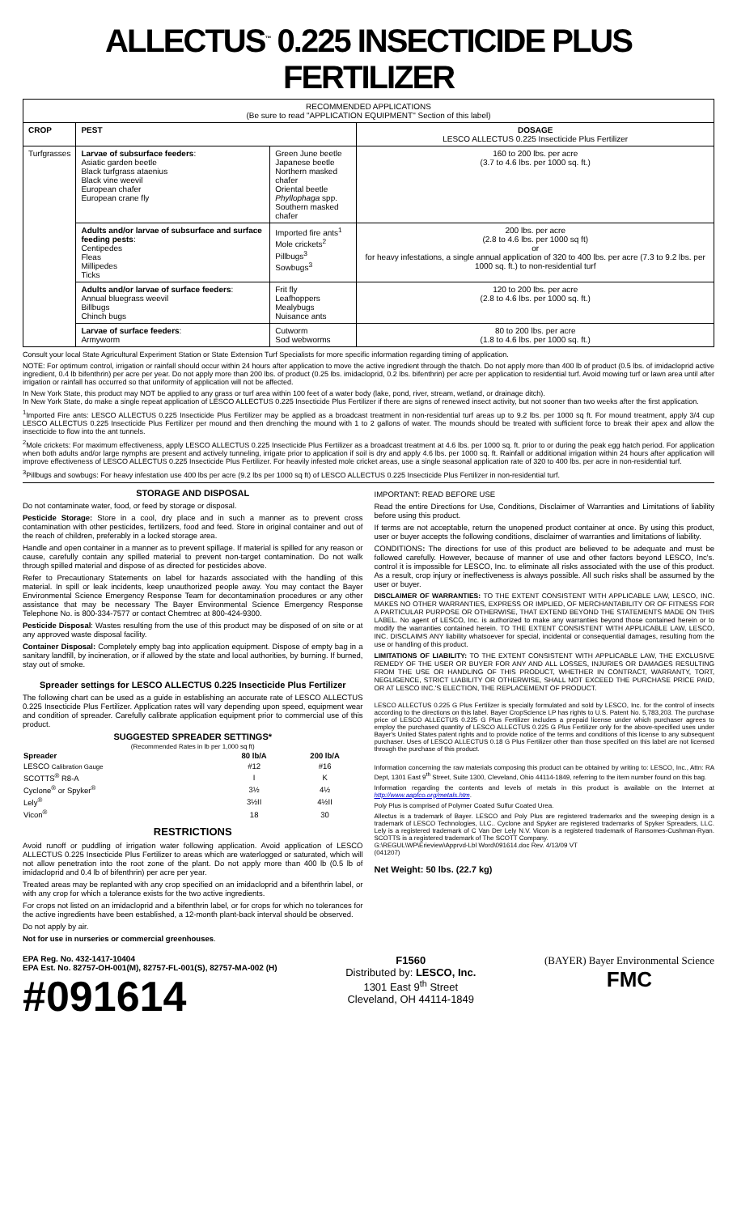ALLECTUS<sup>™</sup> 0.225 INSECTICIDE PLUS FERTILIZER
| RECOMMENDED APPLICATIONS (Be sure to read "APPLICATION EQUIPMENT" Section of this label) | | | |
| CROP | PEST | | DOSAGE LESCO ALLECTUS 0.225 Insecticide Plus Fertilizer |
| Turfgrasses | Larvae of subsurface feeders : Asiatic garden beetle Black turfgrass ataenius Black vine weevil European chafer European crane fly | Green June beetle Japanese beetle Northern masked chafer Oriental beetle Phyllophaga spp. Southern masked chafer | 160 to 200 lbs. per acre (3.7 to 4.6 lbs. per 1000 sq. ft.) |
| | Adults and/or larvae of subsurface and surface feeding pests : Centipedes Fleas Millipedes Ticks | Imported fire ants<sup>1</sup> Mole crickets<sup>2</sup> Pillbugs<sup>3</sup> Sowbugs<sup>3</sup> | 200 lbs. per acre (2.8 to 4.6 lbs. per 1000 sq ft) or for heavy infestations, a single annual application of 320 to 400 lbs. per acre (7.3 to 9.2 lbs. per 1000 sq. ft.) to non-residential turf |
| | Adults and/or larvae of surface feeders : Annual bluegrass weevil Billbugs Chinch bugs | Frit fly Leafhoppers Mealybugs Nuisance ants | 120 to 200 lbs. per acre (2.8 to 4.6 lbs. per 1000 sq. ft.) |
| | Larvae of surface feeders : Armyworm | Cutworm Sod webworms | 80 to 200 lbs. per acre (1.8 to 4.6 lbs. per 1000 sq. ft.) |
Consult your local State Agricultural Experiment Station or State Extension Turf Specialists for more specific information regarding timing of application.
NOTE: For optimum control, irrigation or rainfall should occur within 24 hours after application to move the active ingredient through the thatch. Do not apply more than 400 lb of product (0.5 lbs. of imidacloprid active ingredient, 0.4 lb bifenthrin) per acre per year. Do not apply more than 200 lbs. of product (0.25 lbs. imidacloprid, 0.2 lbs. bifenthrin) per acre per application to residential turf. Avoid mowing turf or lawn area until after irrigation or rainfall has occurred so that uniformity of application will not be affected.
In New York State, this product may NOT be applied to any grass or turf area within 100 feet of a water body (lake, pond, river, stream, wetland, or drainage ditch).
In New York State, do make a single repeat application of LESCO ALLECTUS 0.225 Insecticide Plus Fertilizer if there are signs of renewed insect activity, but not sooner than two weeks after the first application.
<sup>1</sup> Imported Fire ants: LESCO ALLECTUS 0.225 Insecticide Plus Fertilizer may be applied as a broadcast treatment in non-residential turf areas up to 9.2 lbs. per 1000 sq ft. For mound treatment, apply 3/4 cup LESCO ALLECTUS 0.225 Insecticide Plus Fertilizer per mound and then drenching the mound with 1 to 2 gallons of water. The mounds should be treated with sufficient force to break their apex and allow the insecticide to flow into the ant tunnels.
<sup>2</sup> Mole crickets: For maximum effectiveness, apply LESCO ALLECTUS 0.225 Insecticide Plus Fertilizer as a broadcast treatment at 4.6 lbs. per 1000 sq. ft. prior to or during the peak egg hatch period. For application when both adults and/or large nymphs are present and actively tunneling, irrigate prior to application if soil is dry and apply 4.6 lbs. per 1000 sq. ft. Rainfall or additional irrigation within 24 hours after application will improve effectiveness of LESCO ALLECTUS 0.225 Insecticide Plus Fertilizer. For heavily infested mole cricket areas, use a single seasonal application rate of 320 to 400 lbs. per acre in non-residential turf.
<sup>3</sup> Pillbugs and sowbugs: For heavy infestation use 400 lbs per acre (9.2 lbs per 1000 sq ft) of LESCO ALLECTUS 0.225 Insecticide Plus Fertilizer in non-residential turf.
STORAGE AND DISPOSAL
Do not contaminate water, food, or feed by storage or disposal.
Pesticide Storage: Store in a cool, dry place and in such a manner as to prevent cross contamination with other pesticides, fertilizers, food and feed. Store in original container and out of the reach of children, preferably in a locked storage area.
Handle and open container in a manner as to prevent spillage. If material is spilled for any reason or cause, carefully contain any spilled material to prevent non-target contamination. Do not walk through spilled material and dispose of as directed for pesticides above.
Refer to Precautionary Statements on label for hazards associated with the handling of this material. In spill or leak incidents, keep unauthorized people away. You may contact the Bayer Environmental Science Emergency Response Team for decontamination procedures or any other assistance that may be necessary The Bayer Environmental Science Emergency Response Telephone No. is 800-334-7577 or contact Chemtrec at 800-424-9300.
Pesticide Disposal: Wastes resulting from the use of this product may be disposed of on site or at any approved waste disposal facility.
Container Disposal: Completely empty bag into application equipment. Dispose of empty bag in a sanitary landfill, by incineration, or if allowed by the state and local authorities, by burning. If burned, stay out of smoke.
Spreader settings for LESCO ALLECTUS 0.225 Insecticide Plus Fertilizer
The following chart can be used as a guide in establishing an accurate rate of LESCO ALLECTUS 0.225 Insecticide Plus Fertilizer. Application rates will vary depending upon speed, equipment wear and condition of spreader. Carefully calibrate application equipment prior to commercial use of this product.
SUGGESTED SPREADER SETTINGS*
(Recommended Rates in lb per 1,000 sq ft)
| Spreader | 80 lb/A | 200 lb/A |
| --- | --- | --- |
| LESCO Calibration Gauge | #12 | #16 |
| SCOTTS<sup>®</sup> R8-A | I | K |
| Cyclone<sup>®</sup> or Spyker<sup>®</sup> | 3½ | 4½ |
| Lely<sup>®</sup> | 3½II | 4½II |
| Vicon<sup>®</sup> | 18 | 30 |
RESTRICTIONS
Avoid runoff or puddling of irrigation water following application. Avoid application of LESCO ALLECTUS 0.225 Insecticide Plus Fertilizer to areas which are waterlogged or saturated, which will not allow penetration into the root zone of the plant. Do not apply more than 400 lb (0.5 lb of imidacloprid and 0.4 lb of bifenthrin) per acre per year.
Treated areas may be replanted with any crop specified on an imidacloprid and a bifenthrin label, or with any crop for which a tolerance exists for the two active ingredients.
For crops not listed on an imidacloprid and a bifenthrin label, or for crops for which no tolerances for the active ingredients have been established, a 12-month plant-back interval should be observed.
Do not apply by air.
Not for use in nurseries or commercial greenhouses.
IMPORTANT: READ BEFORE USE
Read the entire Directions for Use, Conditions, Disclaimer of Warranties and Limitations of liability before using this product.
If terms are not acceptable, return the unopened product container at once. By using this product, user or buyer accepts the following conditions, disclaimer of warranties and limitations of liability.
CONDITIONS: The directions for use of this product are believed to be adequate and must be followed carefully. However, because of manner of use and other factors beyond LESCO, Inc's. control it is impossible for LESCO, Inc. to eliminate all risks associated with the use of this product. As a result, crop injury or ineffectiveness is always possible. All such risks shall be assumed by the user or buyer.
DISCLAIMER OF WARRANTIES: TO THE EXTENT CONSISTENT WITH APPLICABLE LAW, LESCO, INC. MAKES NO OTHER WARRANTIES, EXPRESS OR IMPLIED, OF MERCHANTABILITY OR OF FITNESS FOR A PARTICULAR PURPOSE OR OTHERWISE, THAT EXTEND BEYOND THE STATEMENTS MADE ON THIS LABEL. No agent of LESCO, Inc. is authorized to make any warranties beyond those contained herein or to modify the warranties contained herein. TO THE EXTENT CONSISTENT WITH APPLICABLE LAW, LESCO, INC. DISCLAIMS ANY liability whatsoever for special, incidental or consequential damages, resulting from the use or handling of this product.
LIMITATIONS OF LIABILITY: TO THE EXTENT CONSISTENT WITH APPLICABLE LAW, THE EXCLUSIVE REMEDY OF THE USER OR BUYER FOR ANY AND ALL LOSSES, INJURIES OR DAMAGES RESULTING FROM THE USE OR HANDLING OF THIS PRODUCT, WHETHER IN CONTRACT, WARRANTY, TORT, NEGLIGENCE, STRICT LIABILITY OR OTHERWISE, SHALL NOT EXCEED THE PURCHASE PRICE PAID, OR AT LESCO INC.'S ELECTION, THE REPLACEMENT OF PRODUCT.
LESCO ALLECTUS 0.225 G Plus Fertilizer is specially formulated and sold by LESCO, Inc. for the control of insects according to the directions on this label. Bayer CropScience LP has rights to U.S. Patent No. 5,783,203. The purchase price of LESCO ALLECTUS 0.225 G Plus Fertilizer includes a prepaid license under which purchaser agrees to employ the purchased quantity of LESCO ALLECTUS 0.225 G Plus Fertilizer only for the above-specified uses under Bayer's United States patent rights and to provide notice of the terms and conditions of this license to any subsequent purchaser. Uses of LESCO ALLECTUS 0.18 G Plus Fertilizer other than those specified on this label are not licensed through the purchase of this product.
Information concerning the raw materials composing this product can be obtained by writing to: LESCO, Inc., Attn: RA Dept, 1301 East 9<sup>th</sup> Street, Suite 1300, Cleveland, Ohio 44114-1849, referring to the item number found on this bag.
Information regarding the contents and levels of metals in this product is available on the Internet at http://www.aapfco.org/metals.htm.
Poly Plus is comprised of Polymer Coated Sulfur Coated Urea.
Allectus is a trademark of Bayer. LESCO and Poly Plus are registered trademarks and the sweeping design is a trademark of LESCO Technologies, LLC.. Cyclone and Spyker are registered trademarks of Spyker Spreaders, LLC. Lely is a registered trademark of C Van Der Lely N.V. Vicon is a registered trademark of Ransomes-Cushman-Ryan. SCOTTS is a registered trademark of The SCOTT Company.
G:\REGUL\WP\Erieview\Apprvd-Lbl Word\091614.doc Rev. 4/13/09 VT
(041207)
Net Weight: 50 lbs. (22.7 kg)
EPA Reg. No. 432-1417-10404
EPA Est. No. 82757-OH-001(M), 82757-FL-001(S), 82757-MA-002 (H)
#091614
F1560
Distributed by: LESCO, Inc.
1301 East 9<sup>th</sup> Street
Cleveland, OH 44114-1849
(BAYER) Bayer Environmental Science
FMC